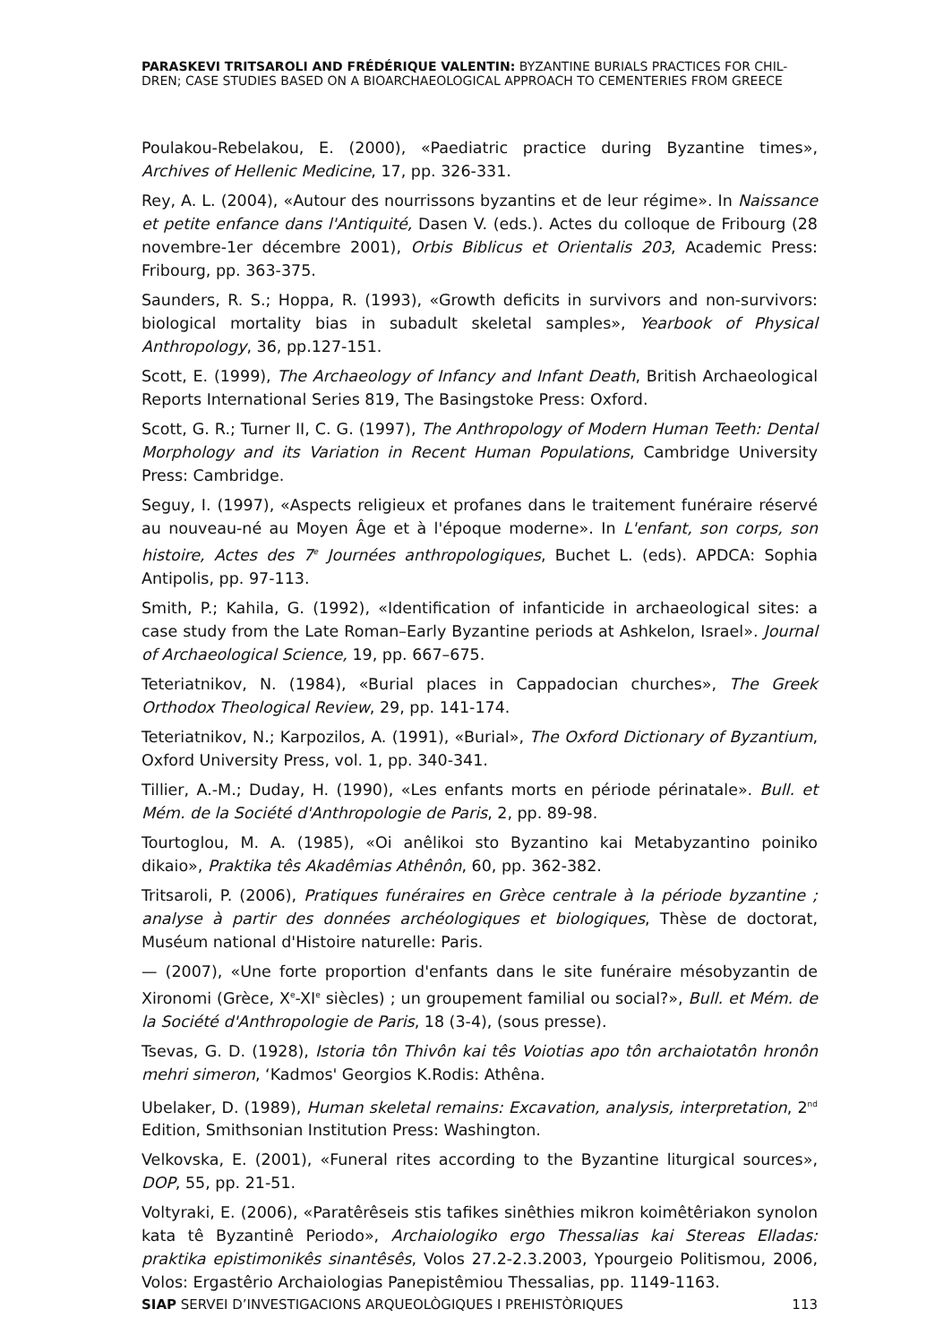PARASKEVI TRITSAROLI AND FRÉDÉRIQUE VALENTIN: BYZANTINE BURIALS PRACTICES FOR CHIL-DREN; CASE STUDIES BASED ON A BIOARCHAEOLOGICAL APPROACH TO CEMENTERIES FROM GREECE
Poulakou-Rebelakou, E. (2000), «Paediatric practice during Byzantine times», Archives of Hellenic Medicine, 17, pp. 326-331.
Rey, A. L. (2004), «Autour des nourrissons byzantins et de leur régime». In Naissance et petite enfance dans l'Antiquité, Dasen V. (eds.). Actes du colloque de Fribourg (28 novembre-1er décembre 2001), Orbis Biblicus et Orientalis 203, Academic Press: Fribourg, pp. 363-375.
Saunders, R. S.; Hoppa, R. (1993), «Growth deficits in survivors and non-survivors: biological mortality bias in subadult skeletal samples», Yearbook of Physical Anthropology, 36, pp.127-151.
Scott, E. (1999), The Archaeology of Infancy and Infant Death, British Archaeological Reports International Series 819, The Basingstoke Press: Oxford.
Scott, G. R.; Turner II, C. G. (1997), The Anthropology of Modern Human Teeth: Dental Morphology and its Variation in Recent Human Populations, Cambridge University Press: Cambridge.
Seguy, I. (1997), «Aspects religieux et profanes dans le traitement funéraire réservé au nouveau-né au Moyen Âge et à l'époque moderne». In L'enfant, son corps, son histoire, Actes des 7<sup>e</sup> Journées anthropologiques, Buchet L. (eds). APDCA: Sophia Antipolis, pp. 97-113.
Smith, P.; Kahila, G. (1992), «Identification of infanticide in archaeological sites: a case study from the Late Roman–Early Byzantine periods at Ashkelon, Israel». Journal of Archaeological Science, 19, pp. 667–675.
Teteriatnikov, N. (1984), «Burial places in Cappadocian churches», The Greek Orthodox Theological Review, 29, pp. 141-174.
Teteriatnikov, N.; Karpozilos, A. (1991), «Burial», The Oxford Dictionary of Byzantium, Oxford University Press, vol. 1, pp. 340-341.
Tillier, A.-M.; Duday, H. (1990), «Les enfants morts en période périnatale». Bull. et Mém. de la Société d'Anthropologie de Paris, 2, pp. 89-98.
Tourtoglou, M. A. (1985), «Oi anêlikoi sto Byzantino kai Metabyzantino poiniko dikaio», Praktika tês Akadêmias Athênôn, 60, pp. 362-382.
Tritsaroli, P. (2006), Pratiques funéraires en Grèce centrale à la période byzantine ; analyse à partir des données archéologiques et biologiques, Thèse de doctorat, Muséum national d'Histoire naturelle: Paris.
— (2007), «Une forte proportion d'enfants dans le site funéraire mésobyzantin de Xironomi (Grèce, X<sup>e</sup>-XI<sup>e</sup> siècles) ; un groupement familial ou social?», Bull. et Mém. de la Société d'Anthropologie de Paris, 18 (3-4), (sous presse).
Tsevas, G. D. (1928), Istoria tôn Thivôn kai tês Voiotias apo tôn archaiotatôn hronôn mehri simeron, ‘Kadmos' Georgios K.Rodis: Athêna.
Ubelaker, D. (1989), Human skeletal remains: Excavation, analysis, interpretation, 2<sup>nd</sup> Edition, Smithsonian Institution Press: Washington.
Velkovska, E. (2001), «Funeral rites according to the Byzantine liturgical sources», DOP, 55, pp. 21-51.
Voltyraki, E. (2006), «Paratêrêseis stis tafikes sinêthies mikron koimêtêriakon synolon kata tê Byzantinê Periodo», Archaiologiko ergo Thessalias kai Stereas Elladas: praktika epistimonikês sinantêsês, Volos 27.2-2.3.2003, Ypourgeio Politismou, 2006, Volos: Ergastêrio Archaiologias Panepistêmiou Thessalias, pp. 1149-1163.
SIAP SERVEI D’INVESTIGACIONS ARQUEOLÒGIQUES I PREHISTÒRIQUES 113